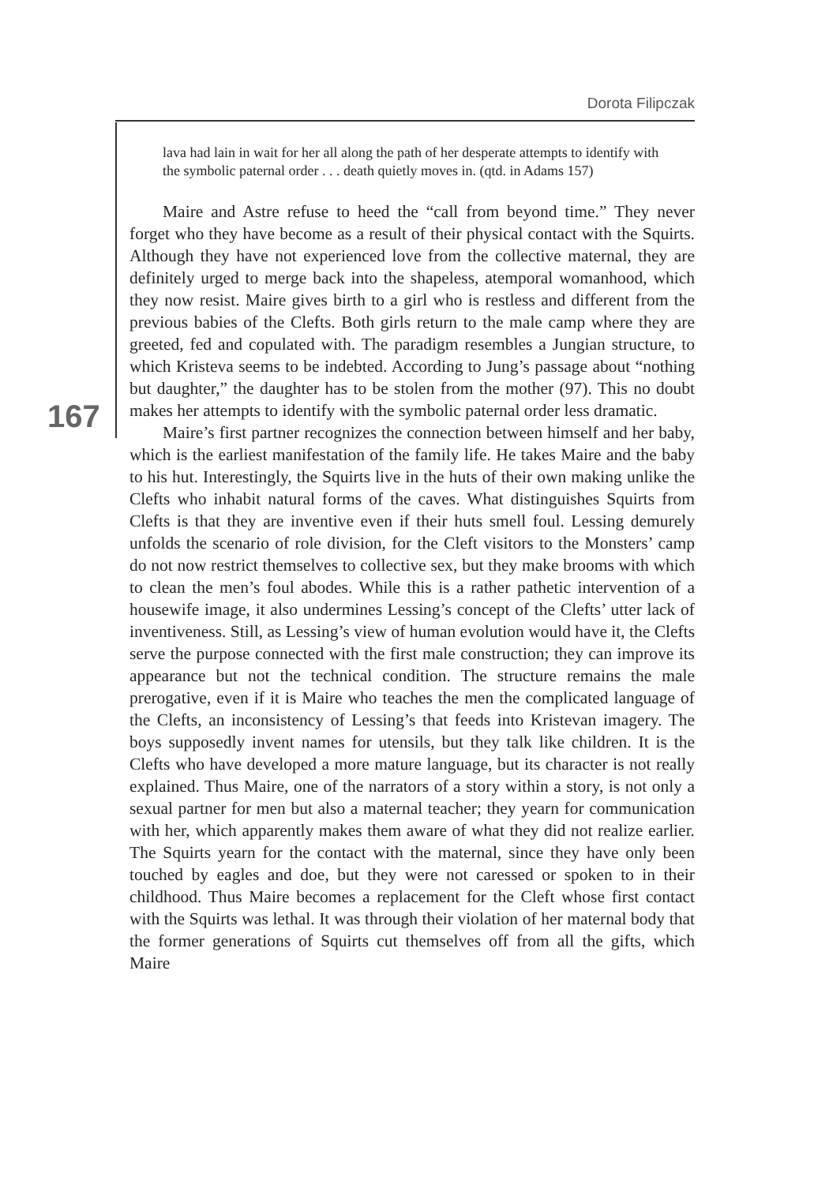Dorota Filipczak
167
lava had lain in wait for her all along the path of her desperate attempts to identify with the symbolic paternal order . . . death quietly moves in. (qtd. in Adams 157)
Maire and Astre refuse to heed the “call from beyond time.” They never forget who they have become as a result of their physical contact with the Squirts. Although they have not experienced love from the collective maternal, they are definitely urged to merge back into the shapeless, atemporal womanhood, which they now resist. Maire gives birth to a girl who is restless and different from the previous babies of the Clefts. Both girls return to the male camp where they are greeted, fed and copulated with. The paradigm resembles a Jungian structure, to which Kristeva seems to be indebted. According to Jung’s passage about “nothing but daughter,” the daughter has to be stolen from the mother (97). This no doubt makes her attempts to identify with the symbolic paternal order less dramatic.
Maire’s first partner recognizes the connection between himself and her baby, which is the earliest manifestation of the family life. He takes Maire and the baby to his hut. Interestingly, the Squirts live in the huts of their own making unlike the Clefts who inhabit natural forms of the caves. What distinguishes Squirts from Clefts is that they are inventive even if their huts smell foul. Lessing demurely unfolds the scenario of role division, for the Cleft visitors to the Monsters’ camp do not now restrict themselves to collective sex, but they make brooms with which to clean the men’s foul abodes. While this is a rather pathetic intervention of a housewife image, it also undermines Lessing’s concept of the Clefts’ utter lack of inventiveness. Still, as Lessing’s view of human evolution would have it, the Clefts serve the purpose connected with the first male construction; they can improve its appearance but not the technical condition. The structure remains the male prerogative, even if it is Maire who teaches the men the complicated language of the Clefts, an inconsistency of Lessing’s that feeds into Kristevan imagery. The boys supposedly invent names for utensils, but they talk like children. It is the Clefts who have developed a more mature language, but its character is not really explained. Thus Maire, one of the narrators of a story within a story, is not only a sexual partner for men but also a maternal teacher; they yearn for communication with her, which apparently makes them aware of what they did not realize earlier. The Squirts yearn for the contact with the maternal, since they have only been touched by eagles and doe, but they were not caressed or spoken to in their childhood. Thus Maire becomes a replacement for the Cleft whose first contact with the Squirts was lethal. It was through their violation of her maternal body that the former generations of Squirts cut themselves off from all the gifts, which Maire